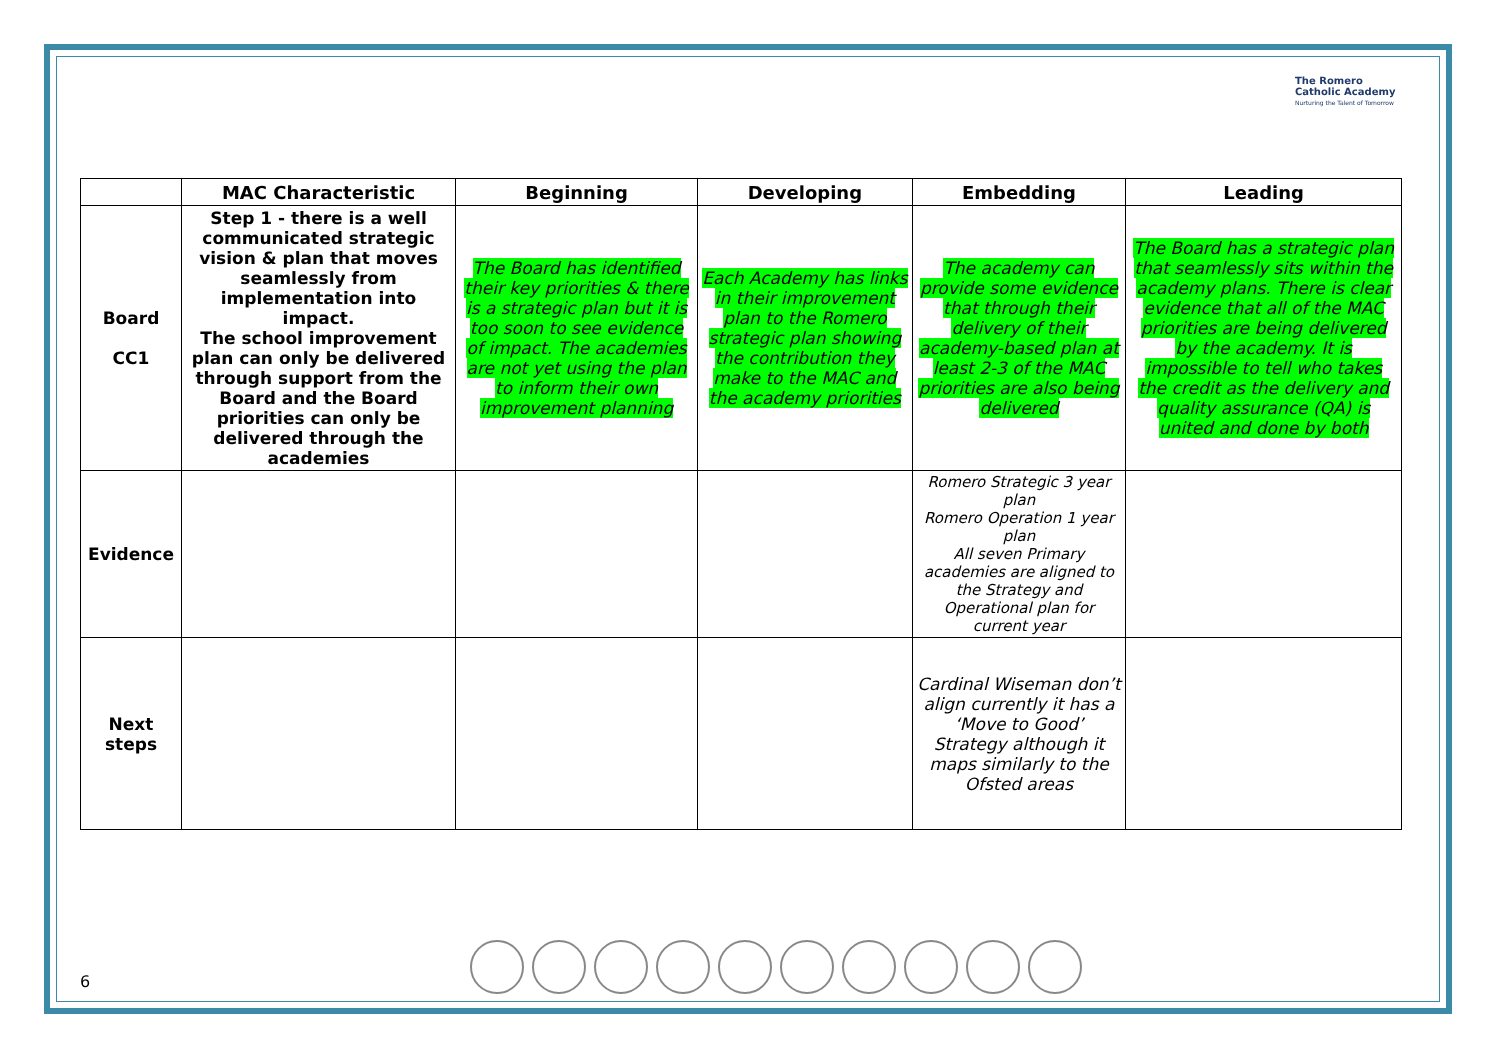The Romero
Catholic Academy
Nurturing the Talent of Tomorrow
| | MAC Characteristic | Beginning | Developing | Embedding | Leading |
| --- | --- | --- | --- | --- | --- |
| Board CC1 | Step 1 - there is a well communicated strategic vision & plan that moves seamlessly from implementation into impact. The school improvement plan can only be delivered through support from the Board and the Board priorities can only be delivered through the academies | The Board has identified their key priorities & there is a strategic plan but it is too soon to see evidence of impact. The academies are not yet using the plan to inform their own improvement planning | Each Academy has links in their improvement plan to the Romero strategic plan showing the contribution they make to the MAC and the academy priorities | The academy can provide some evidence that through their delivery of their academy-based plan at least 2-3 of the MAC priorities are also being delivered | The Board has a strategic plan that seamlessly sits within the academy plans. There is clear evidence that all of the MAC priorities are being delivered by the academy. It is impossible to tell who takes the credit as the delivery and quality assurance (QA) is united and done by both |
| Evidence | | | | Romero Strategic 3 year plan Romero Operation 1 year plan All seven Primary academies are aligned to the Strategy and Operational plan for current year | |
| Next steps | | | | Cardinal Wiseman don’t align currently it has a ‘Move to Good’ Strategy although it maps similarly to the Ofsted areas | |
6